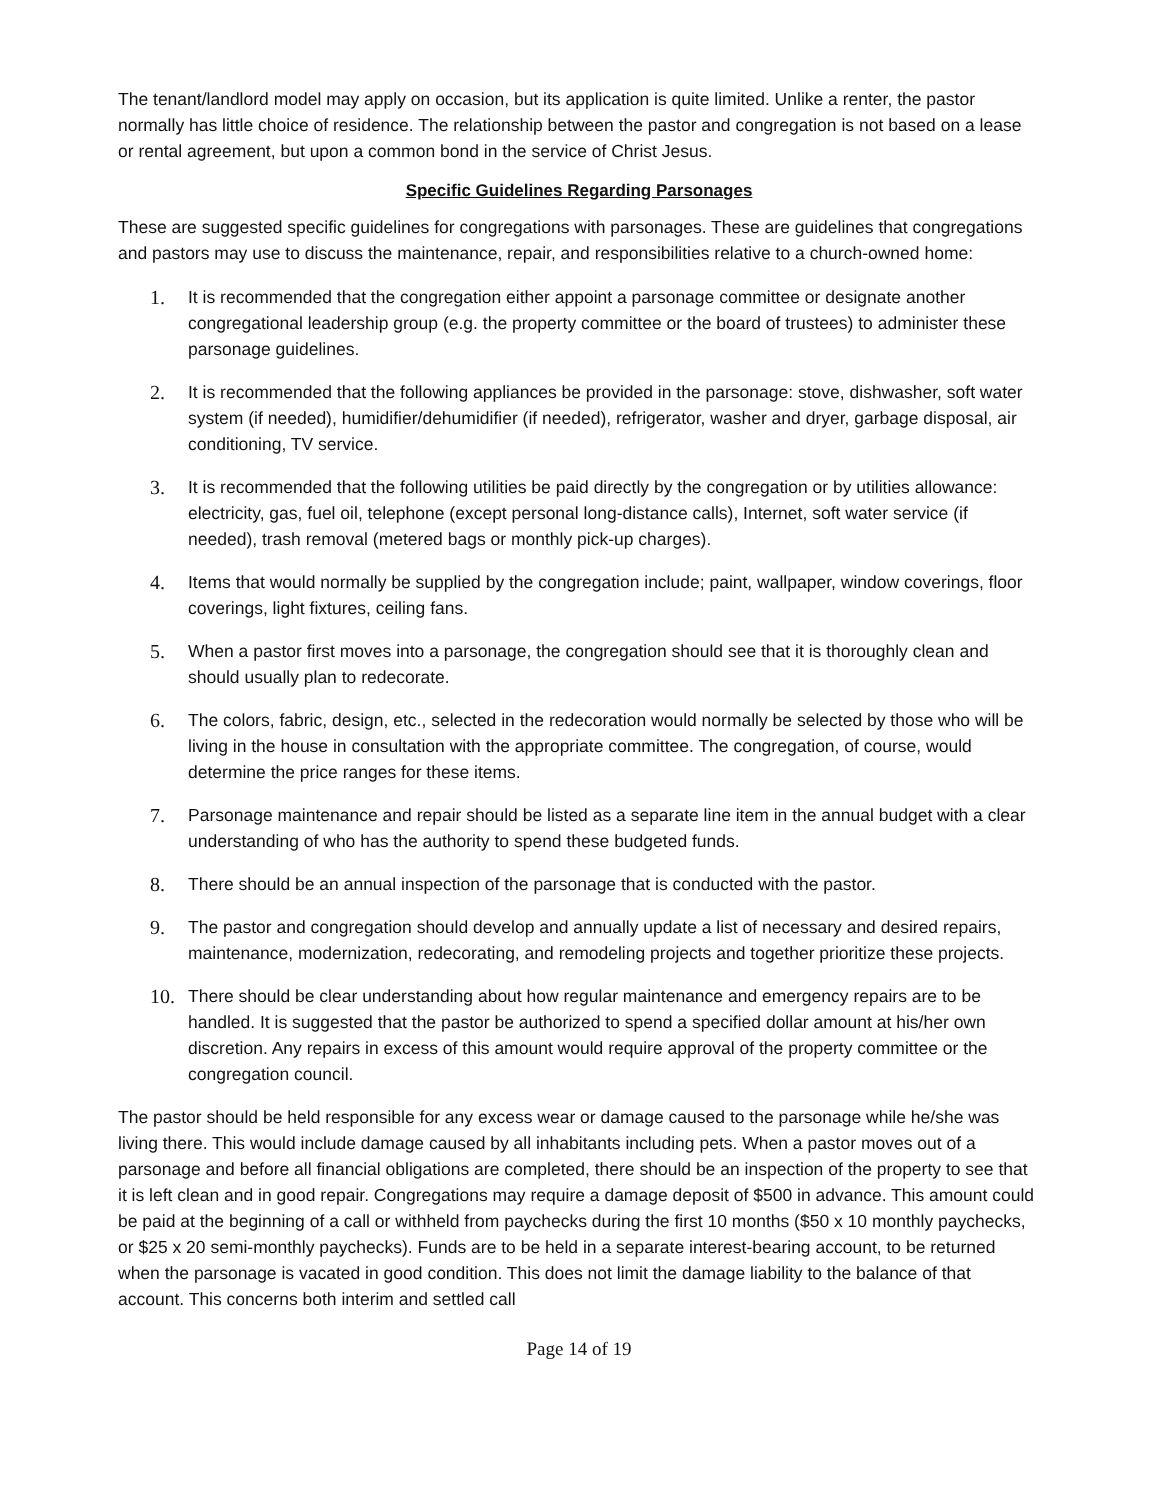The tenant/landlord model may apply on occasion, but its application is quite limited. Unlike a renter, the pastor normally has little choice of residence. The relationship between the pastor and congregation is not based on a lease or rental agreement, but upon a common bond in the service of Christ Jesus.
Specific Guidelines Regarding Parsonages
These are suggested specific guidelines for congregations with parsonages. These are guidelines that congregations and pastors may use to discuss the maintenance, repair, and responsibilities relative to a church-owned home:
1. It is recommended that the congregation either appoint a parsonage committee or designate another congregational leadership group (e.g. the property committee or the board of trustees) to administer these parsonage guidelines.
2. It is recommended that the following appliances be provided in the parsonage: stove, dishwasher, soft water system (if needed), humidifier/dehumidifier (if needed), refrigerator, washer and dryer, garbage disposal, air conditioning, TV service.
3. It is recommended that the following utilities be paid directly by the congregation or by utilities allowance: electricity, gas, fuel oil, telephone (except personal long-distance calls), Internet, soft water service (if needed), trash removal (metered bags or monthly pick-up charges).
4. Items that would normally be supplied by the congregation include; paint, wallpaper, window coverings, floor coverings, light fixtures, ceiling fans.
5. When a pastor first moves into a parsonage, the congregation should see that it is thoroughly clean and should usually plan to redecorate.
6. The colors, fabric, design, etc., selected in the redecoration would normally be selected by those who will be living in the house in consultation with the appropriate committee. The congregation, of course, would determine the price ranges for these items.
7. Parsonage maintenance and repair should be listed as a separate line item in the annual budget with a clear understanding of who has the authority to spend these budgeted funds.
8. There should be an annual inspection of the parsonage that is conducted with the pastor.
9. The pastor and congregation should develop and annually update a list of necessary and desired repairs, maintenance, modernization, redecorating, and remodeling projects and together prioritize these projects.
10. There should be clear understanding about how regular maintenance and emergency repairs are to be handled. It is suggested that the pastor be authorized to spend a specified dollar amount at his/her own discretion. Any repairs in excess of this amount would require approval of the property committee or the congregation council.
The pastor should be held responsible for any excess wear or damage caused to the parsonage while he/she was living there. This would include damage caused by all inhabitants including pets. When a pastor moves out of a parsonage and before all financial obligations are completed, there should be an inspection of the property to see that it is left clean and in good repair. Congregations may require a damage deposit of $500 in advance. This amount could be paid at the beginning of a call or withheld from paychecks during the first 10 months ($50 x 10 monthly paychecks, or $25 x 20 semi-monthly paychecks). Funds are to be held in a separate interest-bearing account, to be returned when the parsonage is vacated in good condition. This does not limit the damage liability to the balance of that account. This concerns both interim and settled call
Page 14 of 19